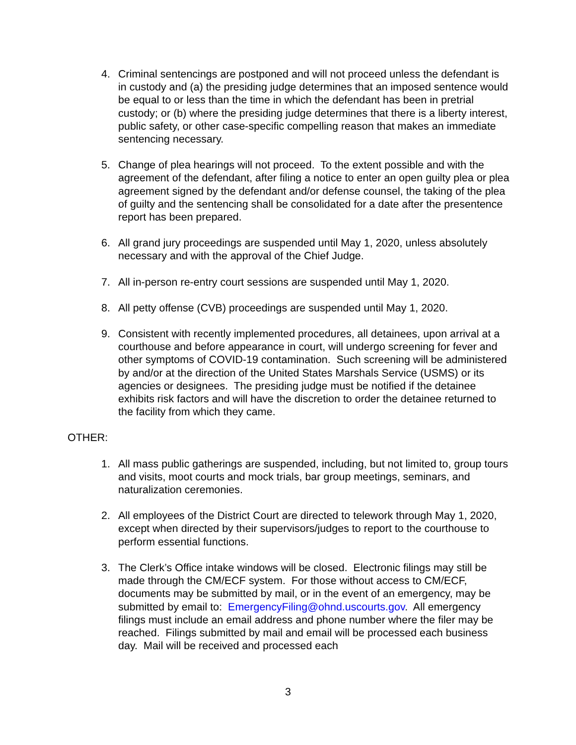4. Criminal sentencings are postponed and will not proceed unless the defendant is in custody and (a) the presiding judge determines that an imposed sentence would be equal to or less than the time in which the defendant has been in pretrial custody; or (b) where the presiding judge determines that there is a liberty interest, public safety, or other case-specific compelling reason that makes an immediate sentencing necessary.
5. Change of plea hearings will not proceed. To the extent possible and with the agreement of the defendant, after filing a notice to enter an open guilty plea or plea agreement signed by the defendant and/or defense counsel, the taking of the plea of guilty and the sentencing shall be consolidated for a date after the presentence report has been prepared.
6. All grand jury proceedings are suspended until May 1, 2020, unless absolutely necessary and with the approval of the Chief Judge.
7. All in-person re-entry court sessions are suspended until May 1, 2020.
8. All petty offense (CVB) proceedings are suspended until May 1, 2020.
9. Consistent with recently implemented procedures, all detainees, upon arrival at a courthouse and before appearance in court, will undergo screening for fever and other symptoms of COVID-19 contamination. Such screening will be administered by and/or at the direction of the United States Marshals Service (USMS) or its agencies or designees. The presiding judge must be notified if the detainee exhibits risk factors and will have the discretion to order the detainee returned to the facility from which they came.
OTHER:
1. All mass public gatherings are suspended, including, but not limited to, group tours and visits, moot courts and mock trials, bar group meetings, seminars, and naturalization ceremonies.
2. All employees of the District Court are directed to telework through May 1, 2020, except when directed by their supervisors/judges to report to the courthouse to perform essential functions.
3. The Clerk’s Office intake windows will be closed. Electronic filings may still be made through the CM/ECF system. For those without access to CM/ECF, documents may be submitted by mail, or in the event of an emergency, may be submitted by email to: EmergencyFiling@ohnd.uscourts.gov. All emergency filings must include an email address and phone number where the filer may be reached. Filings submitted by mail and email will be processed each business day. Mail will be received and processed each
3